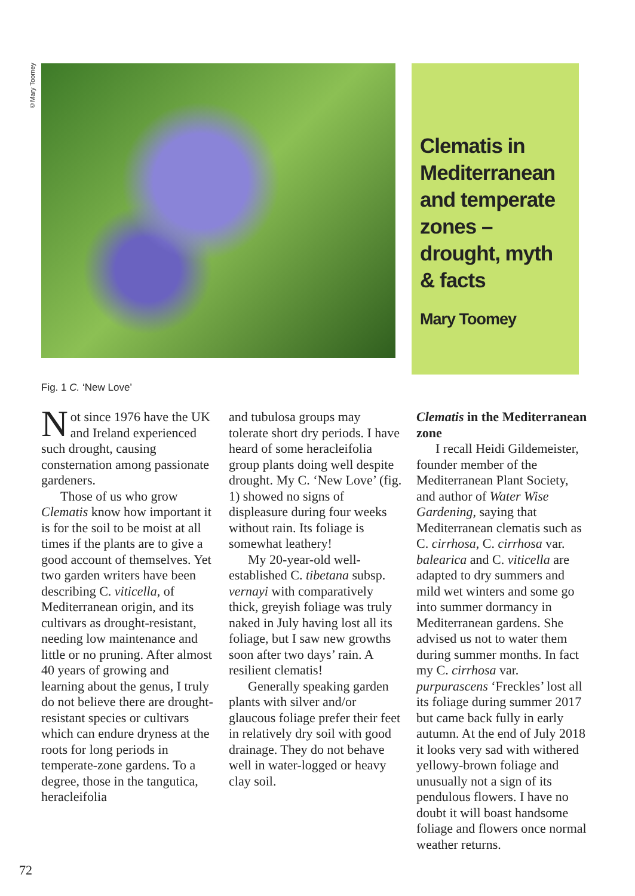©Mary Toomey
Clematis in Mediterranean and temperate zones – drought, myth & facts
Mary Toomey
Fig. 1 C. ‘New Love’
Not since 1976 have the UK and Ireland experienced such drought, causing consternation among passionate gardeners.
Those of us who grow Clematis know how important it is for the soil to be moist at all times if the plants are to give a good account of themselves. Yet two garden writers have been describing C. viticella, of Mediterranean origin, and its cultivars as drought-resistant, needing low maintenance and little or no pruning. After almost 40 years of growing and learning about the genus, I truly do not believe there are drought-resistant species or cultivars which can endure dryness at the roots for long periods in temperate-zone gardens. To a degree, those in the tangutica, heracleifolia
and tubulosa groups may tolerate short dry periods. I have heard of some heracleifolia group plants doing well despite drought. My C. ‘New Love’ (fig. 1) showed no signs of displeasure during four weeks without rain. Its foliage is somewhat leathery!
My 20-year-old well-established C. tibetana subsp. vernayi with comparatively thick, greyish foliage was truly naked in July having lost all its foliage, but I saw new growths soon after two days’ rain. A resilient clematis!
Generally speaking garden plants with silver and/or glaucous foliage prefer their feet in relatively dry soil with good drainage. They do not behave well in water-logged or heavy clay soil.
Clematis in the Mediterranean zone
I recall Heidi Gildemeister, founder member of the Mediterranean Plant Society, and author of Water Wise Gardening, saying that Mediterranean clematis such as C. cirrhosa, C. cirrhosa var. balearica and C. viticella are adapted to dry summers and mild wet winters and some go into summer dormancy in Mediterranean gardens. She advised us not to water them during summer months. In fact my C. cirrhosa var. purpurascens ‘Freckles’ lost all its foliage during summer 2017 but came back fully in early autumn. At the end of July 2018 it looks very sad with withered yellowy-brown foliage and unusually not a sign of its pendulous flowers. I have no doubt it will boast handsome foliage and flowers once normal weather returns.
72